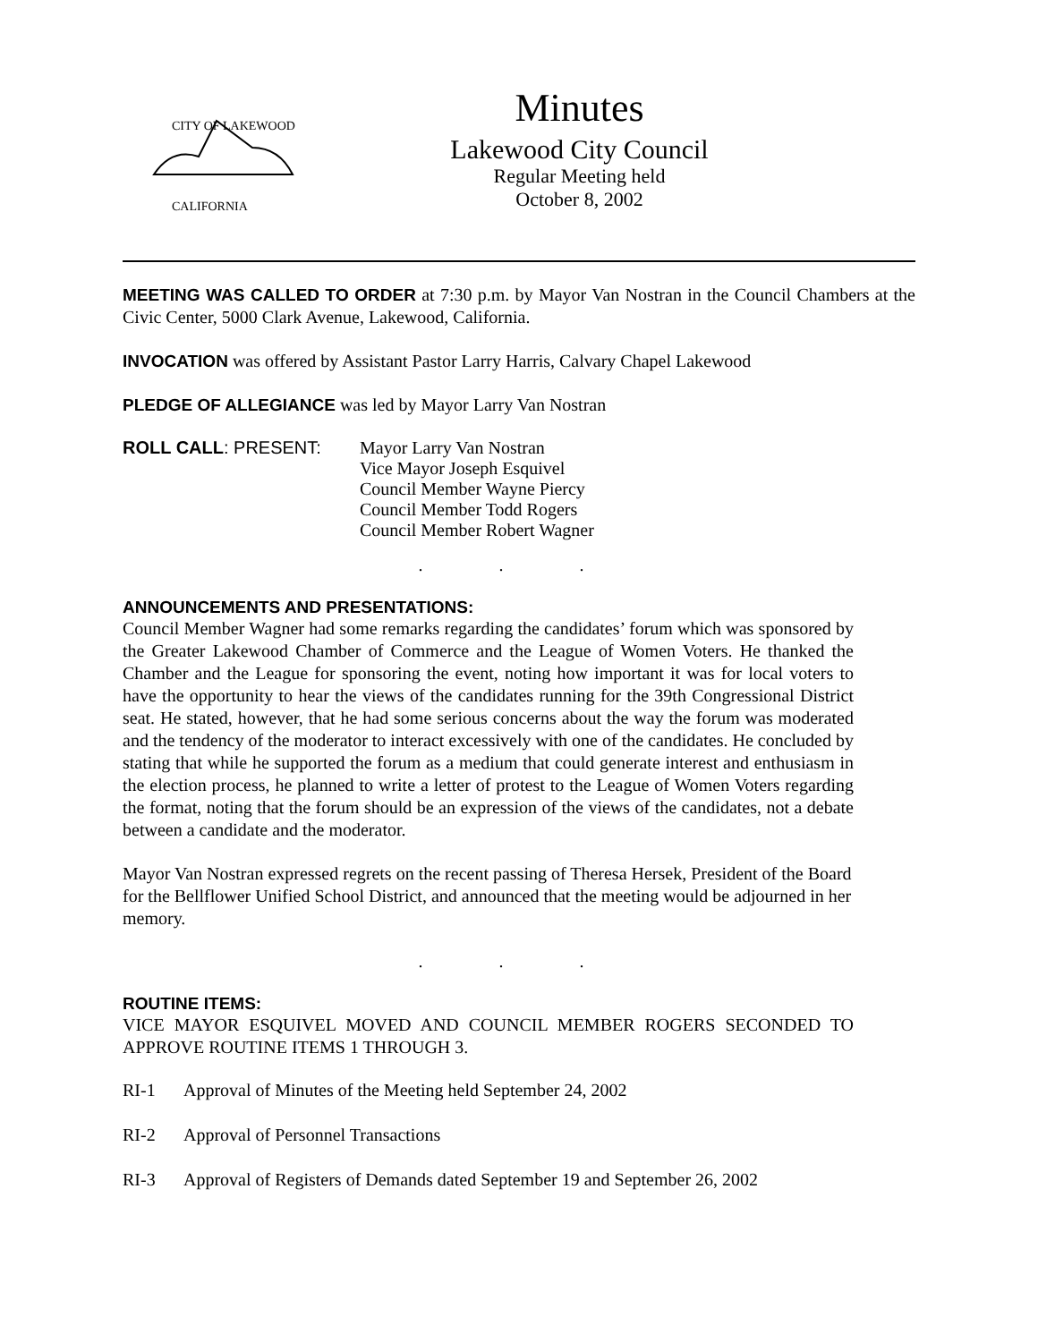CITY OF LAKEWOOD
CALIFORNIA
Minutes
Lakewood City Council
Regular Meeting held
October 8, 2002
MEETING WAS CALLED TO ORDER at 7:30 p.m. by Mayor Van Nostran in the Council Chambers at the Civic Center, 5000 Clark Avenue, Lakewood, California.
INVOCATION was offered by Assistant Pastor Larry Harris, Calvary Chapel Lakewood
PLEDGE OF ALLEGIANCE was led by Mayor Larry Van Nostran
ROLL CALL: PRESENT: Mayor Larry Van Nostran
Vice Mayor Joseph Esquivel
Council Member Wayne Piercy
Council Member Todd Rogers
Council Member Robert Wagner
. . .
ANNOUNCEMENTS AND PRESENTATIONS:
Council Member Wagner had some remarks regarding the candidates’ forum which was sponsored by the Greater Lakewood Chamber of Commerce and the League of Women Voters. He thanked the Chamber and the League for sponsoring the event, noting how important it was for local voters to have the opportunity to hear the views of the candidates running for the 39th Congressional District seat. He stated, however, that he had some serious concerns about the way the forum was moderated and the tendency of the moderator to interact excessively with one of the candidates. He concluded by stating that while he supported the forum as a medium that could generate interest and enthusiasm in the election process, he planned to write a letter of protest to the League of Women Voters regarding the format, noting that the forum should be an expression of the views of the candidates, not a debate between a candidate and the moderator.
Mayor Van Nostran expressed regrets on the recent passing of Theresa Hersek, President of the Board for the Bellflower Unified School District, and announced that the meeting would be adjourned in her memory.
. . .
ROUTINE ITEMS:
VICE MAYOR ESQUIVEL MOVED AND COUNCIL MEMBER ROGERS SECONDED TO APPROVE ROUTINE ITEMS 1 THROUGH 3.
RI-1 Approval of Minutes of the Meeting held September 24, 2002
RI-2 Approval of Personnel Transactions
RI-3 Approval of Registers of Demands dated September 19 and September 26, 2002